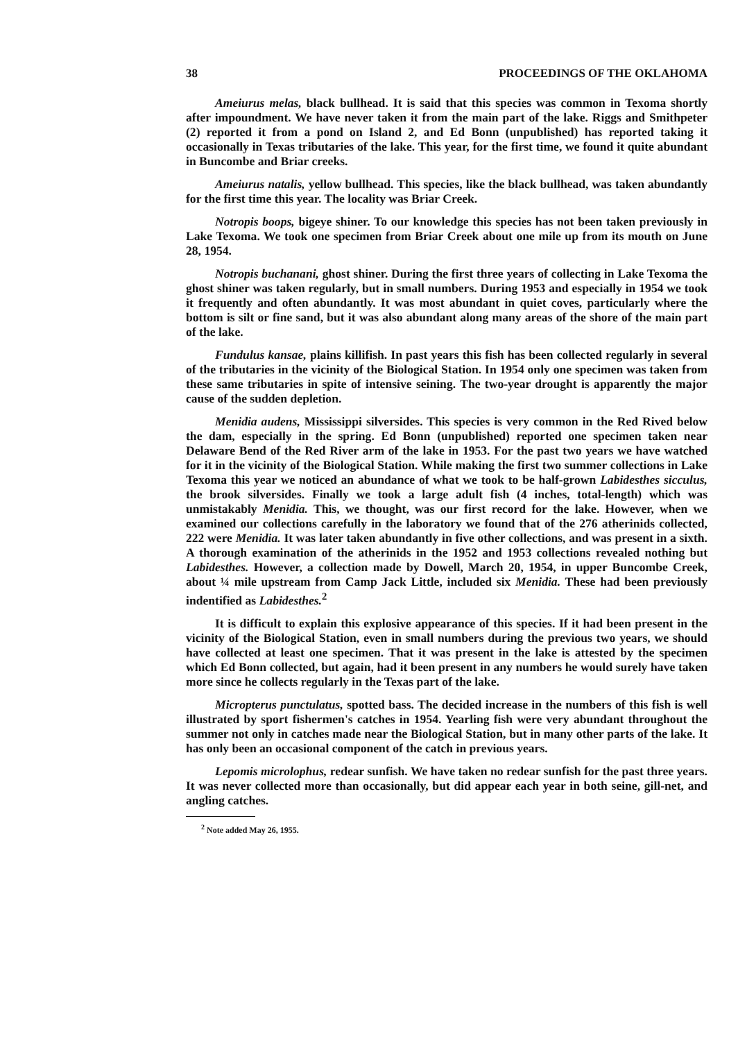38 PROCEEDINGS OF THE OKLAHOMA
Ameiurus melas, black bullhead. It is said that this species was common in Texoma shortly after impoundment. We have never taken it from the main part of the lake. Riggs and Smithpeter (2) reported it from a pond on Island 2, and Ed Bonn (unpublished) has reported taking it occasionally in Texas tributaries of the lake. This year, for the first time, we found it quite abundant in Buncombe and Briar creeks.
Ameiurus natalis, yellow bullhead. This species, like the black bullhead, was taken abundantly for the first time this year. The locality was Briar Creek.
Notropis boops, bigeye shiner. To our knowledge this species has not been taken previously in Lake Texoma. We took one specimen from Briar Creek about one mile up from its mouth on June 28, 1954.
Notropis buchanani, ghost shiner. During the first three years of collecting in Lake Texoma the ghost shiner was taken regularly, but in small numbers. During 1953 and especially in 1954 we took it frequently and often abundantly. It was most abundant in quiet coves, particularly where the bottom is silt or fine sand, but it was also abundant along many areas of the shore of the main part of the lake.
Fundulus kansae, plains killifish. In past years this fish has been collected regularly in several of the tributaries in the vicinity of the Biological Station. In 1954 only one specimen was taken from these same tributaries in spite of intensive seining. The two-year drought is apparently the major cause of the sudden depletion.
Menidia audens, Mississippi silversides. This species is very common in the Red Rived below the dam, especially in the spring. Ed Bonn (unpublished) reported one specimen taken near Delaware Bend of the Red River arm of the lake in 1953. For the past two years we have watched for it in the vicinity of the Biological Station. While making the first two summer collections in Lake Texoma this year we noticed an abundance of what we took to be half-grown Labidesthes sicculus, the brook silversides. Finally we took a large adult fish (4 inches, total-length) which was unmistakably Menidia. This, we thought, was our first record for the lake. However, when we examined our collections carefully in the laboratory we found that of the 276 atherinids collected, 222 were Menidia. It was later taken abundantly in five other collections, and was present in a sixth. A thorough examination of the atherinids in the 1952 and 1953 collections revealed nothing but Labidesthes. However, a collection made by Dowell, March 20, 1954, in upper Buncombe Creek, about ¼ mile upstream from Camp Jack Little, included six Menidia. These had been previously indentified as Labidesthes.<sup>2</sup>
It is difficult to explain this explosive appearance of this species. If it had been present in the vicinity of the Biological Station, even in small numbers during the previous two years, we should have collected at least one specimen. That it was present in the lake is attested by the specimen which Ed Bonn collected, but again, had it been present in any numbers he would surely have taken more since he collects regularly in the Texas part of the lake.
Micropterus punctulatus, spotted bass. The decided increase in the numbers of this fish is well illustrated by sport fishermen's catches in 1954. Yearling fish were very abundant throughout the summer not only in catches made near the Biological Station, but in many other parts of the lake. It has only been an occasional component of the catch in previous years.
Lepomis microlophus, redear sunfish. We have taken no redear sunfish for the past three years. It was never collected more than occasionally, but did appear each year in both seine, gill-net, and angling catches.
<sup>2</sup> Note added May 26, 1955.